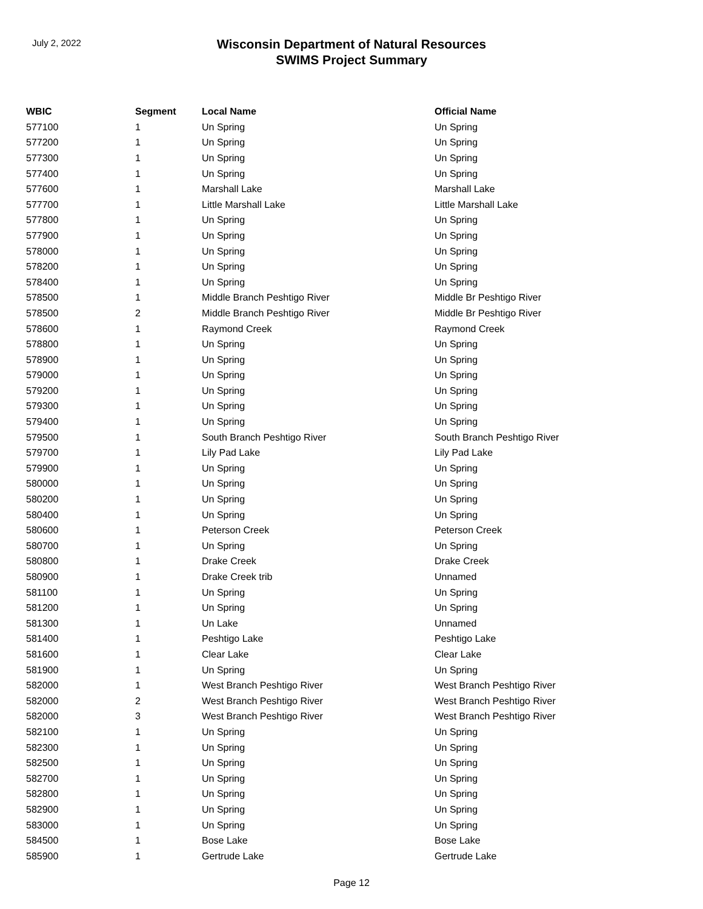July 2, 2022
Wisconsin Department of Natural Resources
SWIMS Project Summary
| WBIC | Segment | Local Name | Official Name |
| --- | --- | --- | --- |
| 577100 | 1 | Un Spring | Un Spring |
| 577200 | 1 | Un Spring | Un Spring |
| 577300 | 1 | Un Spring | Un Spring |
| 577400 | 1 | Un Spring | Un Spring |
| 577600 | 1 | Marshall Lake | Marshall Lake |
| 577700 | 1 | Little Marshall Lake | Little Marshall Lake |
| 577800 | 1 | Un Spring | Un Spring |
| 577900 | 1 | Un Spring | Un Spring |
| 578000 | 1 | Un Spring | Un Spring |
| 578200 | 1 | Un Spring | Un Spring |
| 578400 | 1 | Un Spring | Un Spring |
| 578500 | 1 | Middle Branch Peshtigo River | Middle Br Peshtigo River |
| 578500 | 2 | Middle Branch Peshtigo River | Middle Br Peshtigo River |
| 578600 | 1 | Raymond Creek | Raymond Creek |
| 578800 | 1 | Un Spring | Un Spring |
| 578900 | 1 | Un Spring | Un Spring |
| 579000 | 1 | Un Spring | Un Spring |
| 579200 | 1 | Un Spring | Un Spring |
| 579300 | 1 | Un Spring | Un Spring |
| 579400 | 1 | Un Spring | Un Spring |
| 579500 | 1 | South Branch Peshtigo River | South Branch Peshtigo River |
| 579700 | 1 | Lily Pad Lake | Lily Pad Lake |
| 579900 | 1 | Un Spring | Un Spring |
| 580000 | 1 | Un Spring | Un Spring |
| 580200 | 1 | Un Spring | Un Spring |
| 580400 | 1 | Un Spring | Un Spring |
| 580600 | 1 | Peterson Creek | Peterson Creek |
| 580700 | 1 | Un Spring | Un Spring |
| 580800 | 1 | Drake Creek | Drake Creek |
| 580900 | 1 | Drake Creek trib | Unnamed |
| 581100 | 1 | Un Spring | Un Spring |
| 581200 | 1 | Un Spring | Un Spring |
| 581300 | 1 | Un Lake | Unnamed |
| 581400 | 1 | Peshtigo Lake | Peshtigo Lake |
| 581600 | 1 | Clear Lake | Clear Lake |
| 581900 | 1 | Un Spring | Un Spring |
| 582000 | 1 | West Branch Peshtigo River | West Branch Peshtigo River |
| 582000 | 2 | West Branch Peshtigo River | West Branch Peshtigo River |
| 582000 | 3 | West Branch Peshtigo River | West Branch Peshtigo River |
| 582100 | 1 | Un Spring | Un Spring |
| 582300 | 1 | Un Spring | Un Spring |
| 582500 | 1 | Un Spring | Un Spring |
| 582700 | 1 | Un Spring | Un Spring |
| 582800 | 1 | Un Spring | Un Spring |
| 582900 | 1 | Un Spring | Un Spring |
| 583000 | 1 | Un Spring | Un Spring |
| 584500 | 1 | Bose Lake | Bose Lake |
| 585900 | 1 | Gertrude Lake | Gertrude Lake |
Page 12